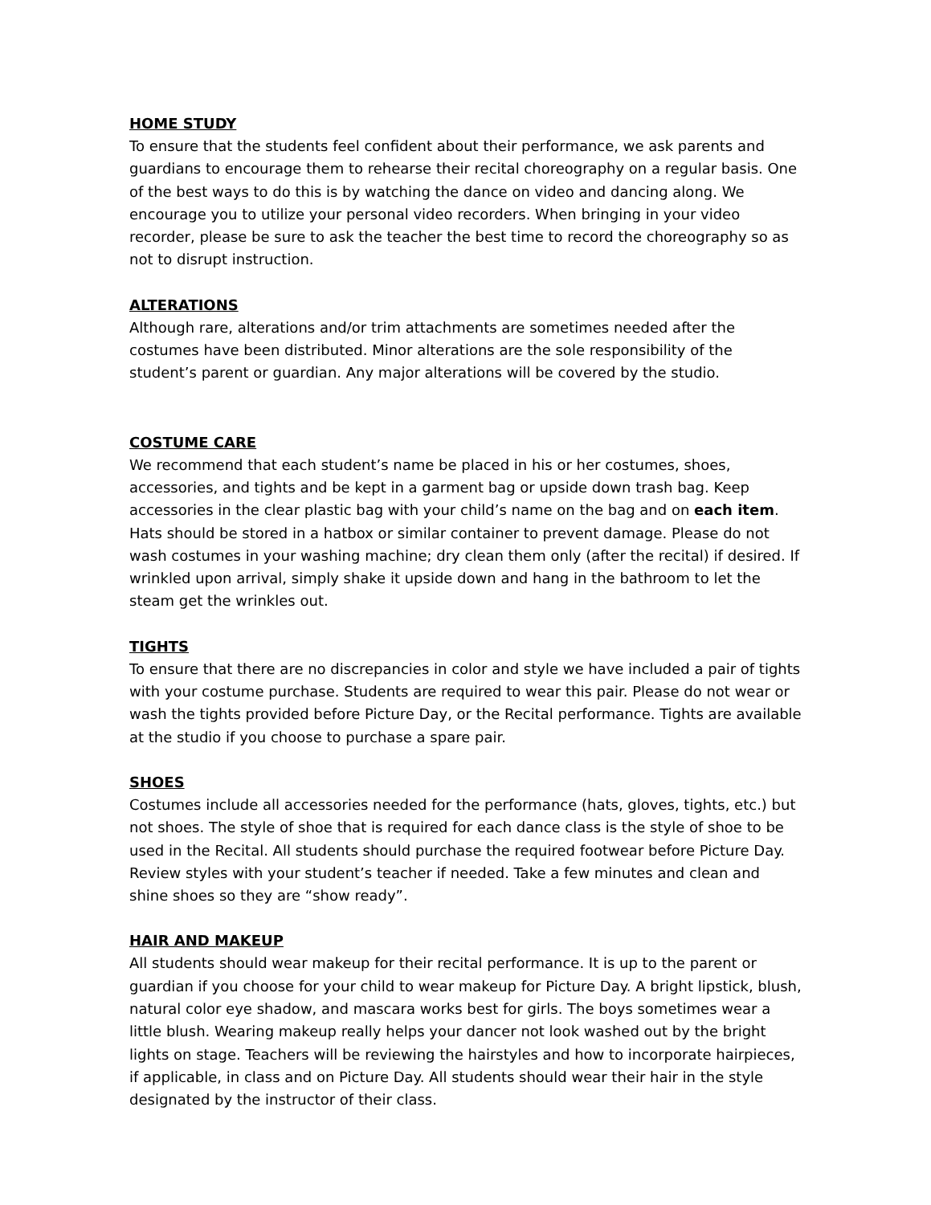HOME STUDY
To ensure that the students feel confident about their performance, we ask parents and guardians to encourage them to rehearse their recital choreography on a regular basis. One of the best ways to do this is by watching the dance on video and dancing along. We encourage you to utilize your personal video recorders. When bringing in your video recorder, please be sure to ask the teacher the best time to record the choreography so as not to disrupt instruction.
ALTERATIONS
Although rare, alterations and/or trim attachments are sometimes needed after the costumes have been distributed. Minor alterations are the sole responsibility of the student’s parent or guardian. Any major alterations will be covered by the studio.
COSTUME CARE
We recommend that each student’s name be placed in his or her costumes, shoes, accessories, and tights and be kept in a garment bag or upside down trash bag. Keep accessories in the clear plastic bag with your child’s name on the bag and on each item. Hats should be stored in a hatbox or similar container to prevent damage. Please do not wash costumes in your washing machine; dry clean them only (after the recital) if desired. If wrinkled upon arrival, simply shake it upside down and hang in the bathroom to let the steam get the wrinkles out.
TIGHTS
To ensure that there are no discrepancies in color and style we have included a pair of tights with your costume purchase. Students are required to wear this pair. Please do not wear or wash the tights provided before Picture Day, or the Recital performance. Tights are available at the studio if you choose to purchase a spare pair.
SHOES
Costumes include all accessories needed for the performance (hats, gloves, tights, etc.) but not shoes. The style of shoe that is required for each dance class is the style of shoe to be used in the Recital. All students should purchase the required footwear before Picture Day. Review styles with your student’s teacher if needed. Take a few minutes and clean and shine shoes so they are “show ready”.
HAIR AND MAKEUP
All students should wear makeup for their recital performance. It is up to the parent or guardian if you choose for your child to wear makeup for Picture Day. A bright lipstick, blush, natural color eye shadow, and mascara works best for girls. The boys sometimes wear a little blush. Wearing makeup really helps your dancer not look washed out by the bright lights on stage. Teachers will be reviewing the hairstyles and how to incorporate hairpieces, if applicable, in class and on Picture Day. All students should wear their hair in the style designated by the instructor of their class.